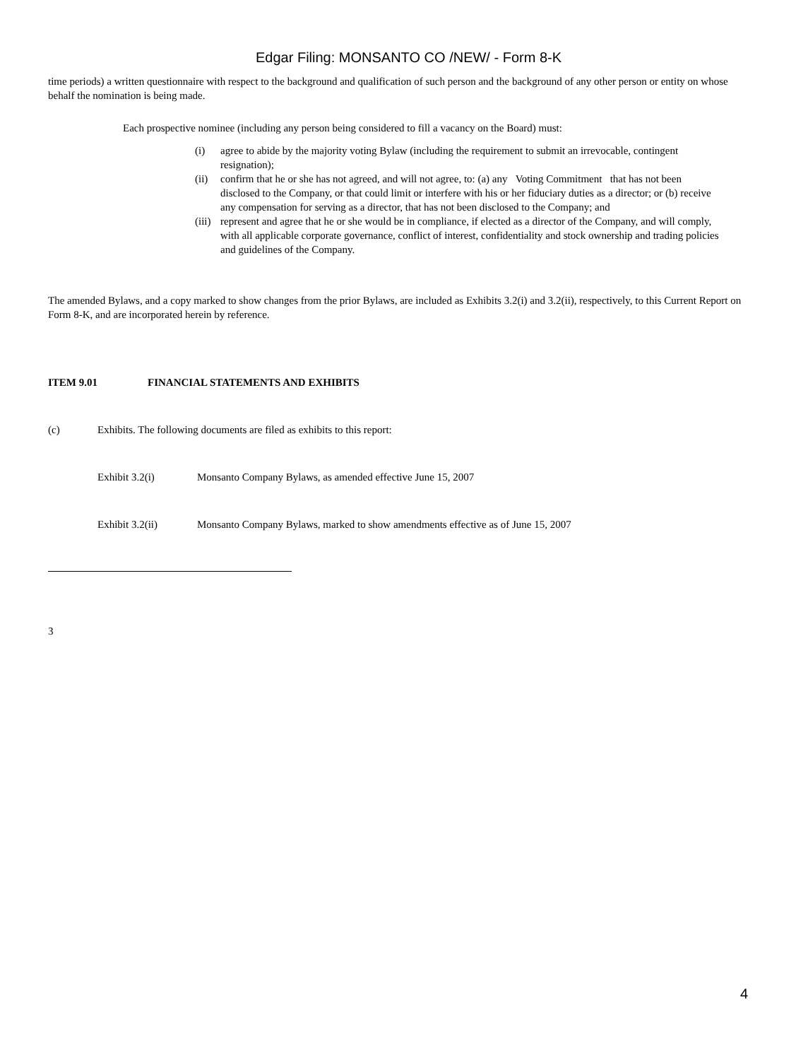Edgar Filing: MONSANTO CO /NEW/ - Form 8-K
time periods) a written questionnaire with respect to the background and qualification of such person and the background of any other person or entity on whose behalf the nomination is being made.
Each prospective nominee (including any person being considered to fill a vacancy on the Board) must:
(i) agree to abide by the majority voting Bylaw (including the requirement to submit an irrevocable, contingent resignation);
(ii) confirm that he or she has not agreed, and will not agree, to: (a) any Voting Commitment that has not been disclosed to the Company, or that could limit or interfere with his or her fiduciary duties as a director; or (b) receive any compensation for serving as a director, that has not been disclosed to the Company; and
(iii) represent and agree that he or she would be in compliance, if elected as a director of the Company, and will comply, with all applicable corporate governance, conflict of interest, confidentiality and stock ownership and trading policies and guidelines of the Company.
The amended Bylaws, and a copy marked to show changes from the prior Bylaws, are included as Exhibits 3.2(i) and 3.2(ii), respectively, to this Current Report on Form 8-K, and are incorporated herein by reference.
ITEM 9.01 FINANCIAL STATEMENTS AND EXHIBITS
(c) Exhibits. The following documents are filed as exhibits to this report:
Exhibit 3.2(i) Monsanto Company Bylaws, as amended effective June 15, 2007
Exhibit 3.2(ii) Monsanto Company Bylaws, marked to show amendments effective as of June 15, 2007
3
4